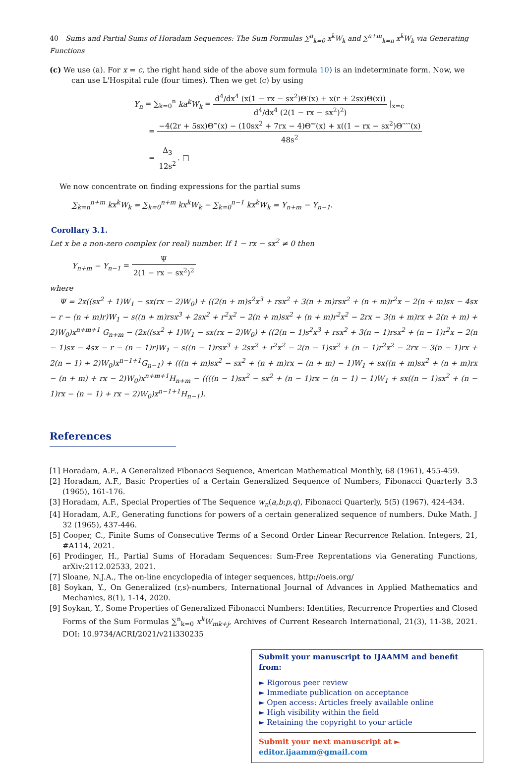40 Sums and Partial Sums of Horadam Sequences: The Sum Formulas ∑<sup>n</sup><sub>k=0</sub> x<sup>k</sup>W<sub>k</sub> and ∑<sup>n+m</sup><sub>k=n</sub> x<sup>k</sup>W<sub>k</sub> via Generating Functions
(c) We use (a). For x = c, the right hand side of the above sum formula 10) is an indeterminate form. Now, we can use L'Hospital rule (four times). Then we get (c) by using
Y<sub>n</sub> = ∑<sub>k=0</sub><sup>n</sup> ka<sup>k</sup>W<sub>k</sub> = d<sup>4</sup>/dx<sup>4</sup> (x(1 − rx − sx<sup>2</sup>)Θ′(x) + x(r + 2sx)Θ(x)) d<sup>4</sup>/dx<sup>4</sup> (2(1 − rx − sx<sup>2</sup>)<sup>2</sup>) |<sub>x=c</sub>
= −4(2r + 5sx)Θ‴(x) − (10sx<sup>2</sup> + 7rx − 4)Θ⁗(x) + x((1 − rx − sx<sup>2</sup>)Θ′′′′′(x) 48s<sup>2</sup>
= Δ<sub>3</sub> 12s<sup>2</sup>. □
We now concentrate on finding expressions for the partial sums
∑<sub>k=n</sub><sup>n+m</sup> kx<sup>k</sup>W<sub>k</sub> = ∑<sub>k=0</sub><sup>n+m</sup> kx<sup>k</sup>W<sub>k</sub> − ∑<sub>k=0</sub><sup>n−1</sup> kx<sup>k</sup>W<sub>k</sub> = Y<sub>n+m</sub> − Y<sub>n−1</sub>.
Corollary 3.1.
Let x be a non-zero complex (or real) number. If 1 − rx − sx<sup>2</sup> ≠ 0 then
Y<sub>n+m</sub> − Y<sub>n−1</sub> = Ψ 2(1 − rx − sx<sup>2</sup>)<sup>2</sup>
where
Ψ = 2x((sx<sup>2</sup> + 1)W<sub>1</sub> − sx(rx − 2)W<sub>0</sub>) + ((2(n + m)s<sup>2</sup>x<sup>3</sup> + rsx<sup>2</sup> + 3(n + m)rsx<sup>2</sup> + (n + m)r<sup>2</sup>x − 2(n + m)sx − 4sx − r − (n + m)r)W<sub>1</sub> − s((n + m)rsx<sup>3</sup> + 2sx<sup>2</sup> + r<sup>2</sup>x<sup>2</sup> − 2(n + m)sx<sup>2</sup> + (n + m)r<sup>2</sup>x<sup>2</sup> − 2rx − 3(n + m)rx + 2(n + m) + 2)W<sub>0</sub>)x<sup>n+m+1</sup> G<sub>n+m</sub> − (2x((sx<sup>2</sup> + 1)W<sub>1</sub> − sx(rx − 2)W<sub>0</sub>) + ((2(n − 1)s<sup>2</sup>x<sup>3</sup> + rsx<sup>2</sup> + 3(n − 1)rsx<sup>2</sup> + (n − 1)r<sup>2</sup>x − 2(n − 1)sx − 4sx − r − (n − 1)r)W<sub>1</sub> − s((n − 1)rsx<sup>3</sup> + 2sx<sup>2</sup> + r<sup>2</sup>x<sup>2</sup> − 2(n − 1)sx<sup>2</sup> + (n − 1)r<sup>2</sup>x<sup>2</sup> − 2rx − 3(n − 1)rx + 2(n − 1) + 2)W<sub>0</sub>)x<sup>n−1+1</sup>G<sub>n−1</sub>) + (((n + m)sx<sup>2</sup> − sx<sup>2</sup> + (n + m)rx − (n + m) − 1)W<sub>1</sub> + sx((n + m)sx<sup>2</sup> + (n + m)rx − (n + m) + rx − 2)W<sub>0</sub>)x<sup>n+m+1</sup>H<sub>n+m</sub> − ((((n − 1)sx<sup>2</sup> − sx<sup>2</sup> + (n − 1)rx − (n − 1) − 1)W<sub>1</sub> + sx((n − 1)sx<sup>2</sup> + (n − 1)rx − (n − 1) + rx − 2)W<sub>0</sub>)x<sup>n−1+1</sup>H<sub>n−1</sub>).
References
[1] Horadam, A.F., A Generalized Fibonacci Sequence, American Mathematical Monthly, 68 (1961), 455-459.
[2] Horadam, A.F., Basic Properties of a Certain Generalized Sequence of Numbers, Fibonacci Quarterly 3.3 (1965), 161-176.
[3] Horadam, A.F., Special Properties of The Sequence w<sub>n</sub>(a,b;p,q), Fibonacci Quarterly, 5(5) (1967), 424-434.
[4] Horadam, A.F., Generating functions for powers of a certain generalized sequence of numbers. Duke Math. J 32 (1965), 437-446.
[5] Cooper, C., Finite Sums of Consecutive Terms of a Second Order Linear Recurrence Relation. Integers, 21, #A114, 2021.
[6] Prodinger, H., Partial Sums of Horadam Sequences: Sum-Free Reprentations via Generating Functions, arXiv:2112.02533, 2021.
[7] Sloane, N.J.A., The on-line encyclopedia of integer sequences, http://oeis.org/
[8] Soykan, Y., On Generalized (r,s)-numbers, International Journal of Advances in Applied Mathematics and Mechanics, 8(1), 1-14, 2020.
[9] Soykan, Y., Some Properties of Generalized Fibonacci Numbers: Identities, Recurrence Properties and Closed Forms of the Sum Formulas ∑<sup>n</sup><sub>k=0</sub> x<sup>k</sup>W<sub>mk+j</sub>, Archives of Current Research International, 21(3), 11-38, 2021. DOI: 10.9734/ACRI/2021/v21i330235
Submit your manuscript to IJAAMM and benefit from:
► Rigorous peer review
► Immediate publication on acceptance
► Open access: Articles freely available online
► High visibility within the field
► Retaining the copyright to your article
Submit your next manuscript at ► editor.ijaamm@gmail.com